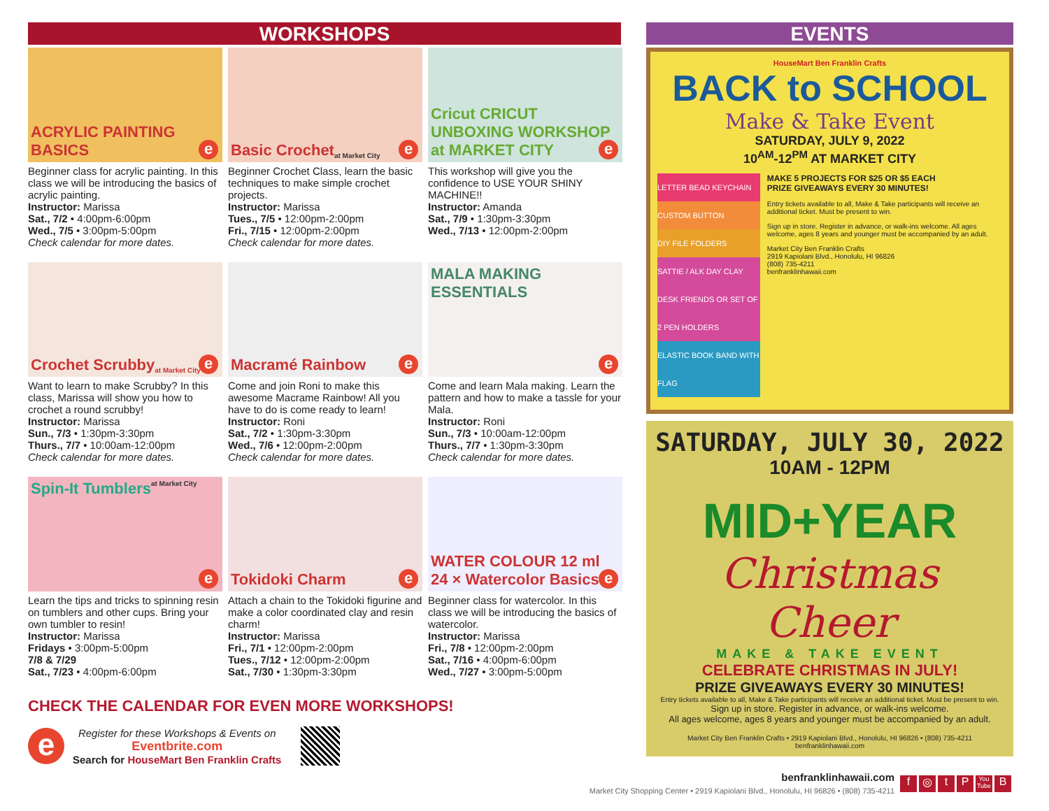WORKSHOPS
ACRYLIC PAINTING BASICS
e
Beginner class for acrylic painting. In this class we will be introducing the basics of acrylic painting.
Instructor: Marissa
Sat., 7/2 • 4:00pm-6:00pm
Wed., 7/5 • 3:00pm-5:00pm
Check calendar for more dates.
Basic Crochet at Market City
e
Beginner Crochet Class, learn the basic techniques to make simple crochet projects.
Instructor: Marissa
Tues., 7/5 • 12:00pm-2:00pm
Fri., 7/15 • 12:00pm-2:00pm
Check calendar for more dates.
Cricut CRICUT UNBOXING WORKSHOP at MARKET CITY
e
This workshop will give you the confidence to USE YOUR SHINY MACHINE!!
Instructor: Amanda
Sat., 7/9 • 1:30pm-3:30pm
Wed., 7/13 • 12:00pm-2:00pm
Crochet Scrubby at Market City
e
Want to learn to make Scrubby? In this class, Marissa will show you how to crochet a round scrubby!
Instructor: Marissa
Sun., 7/3 • 1:30pm-3:30pm
Thurs., 7/7 • 10:00am-12:00pm
Check calendar for more dates.
Macramé Rainbow
e
Come and join Roni to make this awesome Macrame Rainbow! All you have to do is come ready to learn!
Instructor: Roni
Sat., 7/2 • 1:30pm-3:30pm
Wed., 7/6 • 12:00pm-2:00pm
Check calendar for more dates.
MALA MAKING ESSENTIALS
e
Come and learn Mala making. Learn the pattern and how to make a tassle for your Mala.
Instructor: Roni
Sun., 7/3 • 10:00am-12:00pm
Thurs., 7/7 • 1:30pm-3:30pm
Check calendar for more dates.
Spin-It Tumblers at Market City
e
Learn the tips and tricks to spinning resin on tumblers and other cups. Bring your own tumbler to resin!
Instructor: Marissa
Fridays • 3:00pm-5:00pm
7/8 & 7/29
Sat., 7/23 • 4:00pm-6:00pm
Tokidoki Charm
e
Attach a chain to the Tokidoki figurine and make a color coordinated clay and resin charm!
Instructor: Marissa
Fri., 7/1 • 12:00pm-2:00pm
Tues., 7/12 • 12:00pm-2:00pm
Sat., 7/30 • 1:30pm-3:30pm
WATER COLOUR 12 ml 24 × Watercolor Basics
e
Beginner class for watercolor. In this class we will be introducing the basics of watercolor.
Instructor: Marissa
Fri., 7/8 • 12:00pm-2:00pm
Sat., 7/16 • 4:00pm-6:00pm
Wed., 7/27 • 3:00pm-5:00pm
CHECK THE CALENDAR FOR EVEN MORE WORKSHOPS!
e
Register for these Workshops & Events on
Eventbrite.com
Search for HouseMart Ben Franklin Crafts
EVENTS
HouseMart Ben Franklin Crafts
BACK to SCHOOL
Make & Take Event
SATURDAY, JULY 9, 2022
10<sup>AM</sup>-12<sup>PM</sup> AT MARKET CITY
LETTER BEAD KEYCHAIN
CUSTOM BUTTON
DIY FILE FOLDERS
SATTIE / ALK DAY CLAY DESK FRIENDS OR SET OF 2 PEN HOLDERS
ELASTIC BOOK BAND WITH FLAG
MAKE 5 PROJECTS FOR $25 OR $5 EACH
PRIZE GIVEAWAYS EVERY 30 MINUTES!
Entry tickets available to all, Make & Take participants will receive an additional ticket. Must be present to win.
Sign up in store. Register in advance, or walk-ins welcome. All ages welcome, ages 8 years and younger must be accompanied by an adult.
Market City Ben Franklin Crafts
2919 Kapiolani Blvd., Honolulu, HI 96826
(808) 735-4211
benfranklinhawaii.com
SATURDAY, JULY 30, 2022
10AM - 12PM
MID+YEAR
Christmas Cheer
MAKE & TAKE EVENT
CELEBRATE CHRISTMAS IN JULY!
PRIZE GIVEAWAYS EVERY 30 MINUTES!
Entry tickets available to all, Make & Take participants will receive an additional ticket. Must be present to win.
Sign up in store. Register in advance, or walk-ins welcome.
All ages welcome, ages 8 years and younger must be accompanied by an adult.
Market City Ben Franklin Crafts • 2919 Kapiolani Blvd., Honolulu, HI 96826 • (808) 735-4211
benfranklinhawaii.com
benfranklinhawaii.com
Market City Shopping Center • 2919 Kapiolani Blvd., Honolulu, HI 96826 • (808) 735-4211
f ◎ tP You Tube B